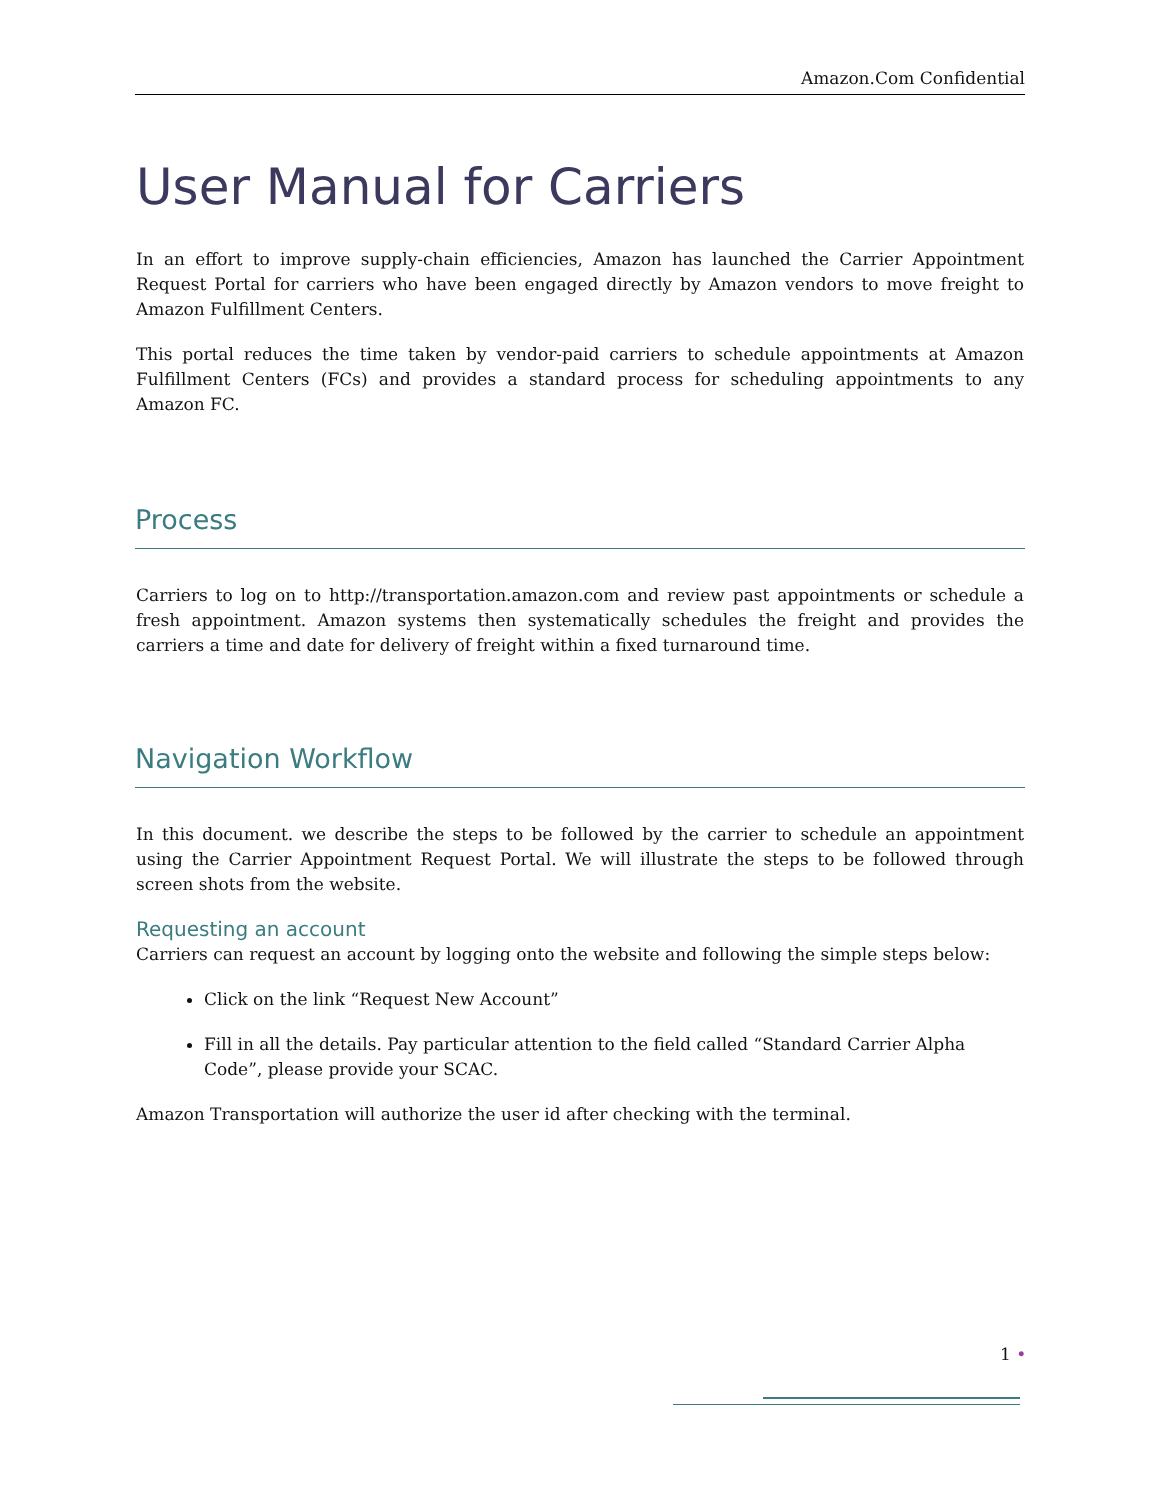Amazon.Com Confidential
User Manual for Carriers
In an effort to improve supply-chain efficiencies, Amazon has launched the Carrier Appointment Request Portal for carriers who have been engaged directly by Amazon vendors to move freight to Amazon Fulfillment Centers.
This portal reduces the time taken by vendor-paid carriers to schedule appointments at Amazon Fulfillment Centers (FCs) and provides a standard process for scheduling appointments to any Amazon FC.
Process
Carriers to log on to http://transportation.amazon.com and review past appointments or schedule a fresh appointment. Amazon systems then systematically schedules the freight and provides the carriers a time and date for delivery of freight within a fixed turnaround time.
Navigation Workflow
In this document. we describe the steps to be followed by the carrier to schedule an appointment using the Carrier Appointment Request Portal. We will illustrate the steps to be followed through screen shots from the website.
Requesting an account
Carriers can request an account by logging onto the website and following the simple steps below:
Click on the link “Request New Account”
Fill in all the details. Pay particular attention to the field called “Standard Carrier Alpha Code”, please provide your SCAC.
Amazon Transportation will authorize the user id after checking with the terminal.
1 •